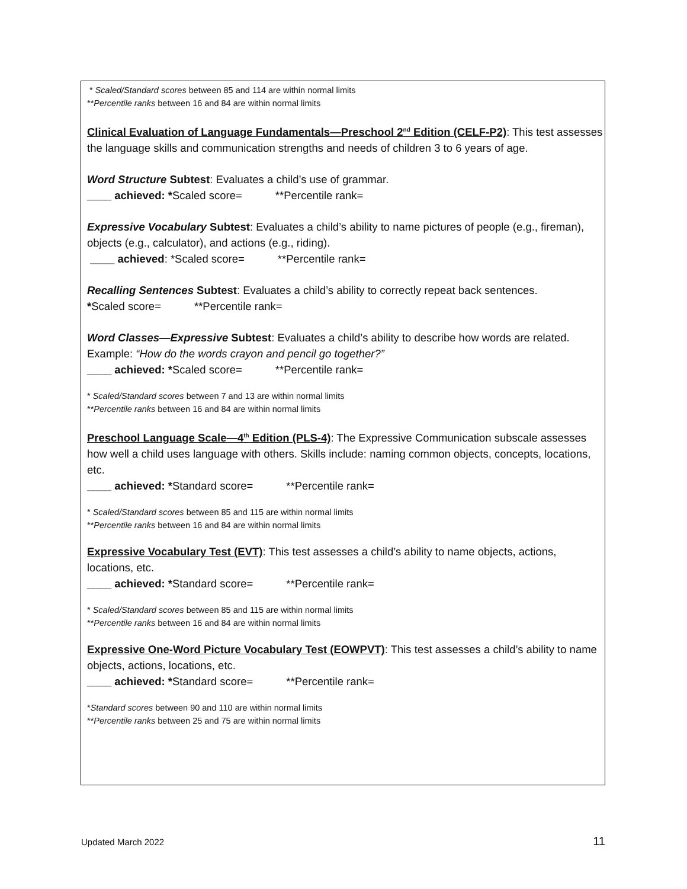* Scaled/Standard scores between 85 and 114 are within normal limits
**Percentile ranks between 16 and 84 are within normal limits
Clinical Evaluation of Language Fundamentals—Preschool 2<sup>nd</sup> Edition (CELF-P2): This test assesses the language skills and communication strengths and needs of children 3 to 6 years of age.
Word Structure Subtest: Evaluates a child’s use of grammar.
____ achieved: *Scaled score= **Percentile rank=
Expressive Vocabulary Subtest: Evaluates a child’s ability to name pictures of people (e.g., fireman), objects (e.g., calculator), and actions (e.g., riding).
____ achieved: *Scaled score= **Percentile rank=
Recalling Sentences Subtest: Evaluates a child’s ability to correctly repeat back sentences.
*Scaled score= **Percentile rank=
Word Classes—Expressive Subtest: Evaluates a child’s ability to describe how words are related. Example: “How do the words crayon and pencil go together?”
____ achieved: *Scaled score= **Percentile rank=
* Scaled/Standard scores between 7 and 13 are within normal limits
**Percentile ranks between 16 and 84 are within normal limits
Preschool Language Scale—4<sup>th</sup> Edition (PLS-4): The Expressive Communication subscale assesses how well a child uses language with others. Skills include: naming common objects, concepts, locations, etc.
____ achieved: *Standard score= **Percentile rank=
* Scaled/Standard scores between 85 and 115 are within normal limits
**Percentile ranks between 16 and 84 are within normal limits
Expressive Vocabulary Test (EVT): This test assesses a child’s ability to name objects, actions, locations, etc.
____ achieved: *Standard score= **Percentile rank=
* Scaled/Standard scores between 85 and 115 are within normal limits
**Percentile ranks between 16 and 84 are within normal limits
Expressive One-Word Picture Vocabulary Test (EOWPVT): This test assesses a child’s ability to name objects, actions, locations, etc.
____ achieved: *Standard score= **Percentile rank=
*Standard scores between 90 and 110 are within normal limits
**Percentile ranks between 25 and 75 are within normal limits
Updated March 2022 11